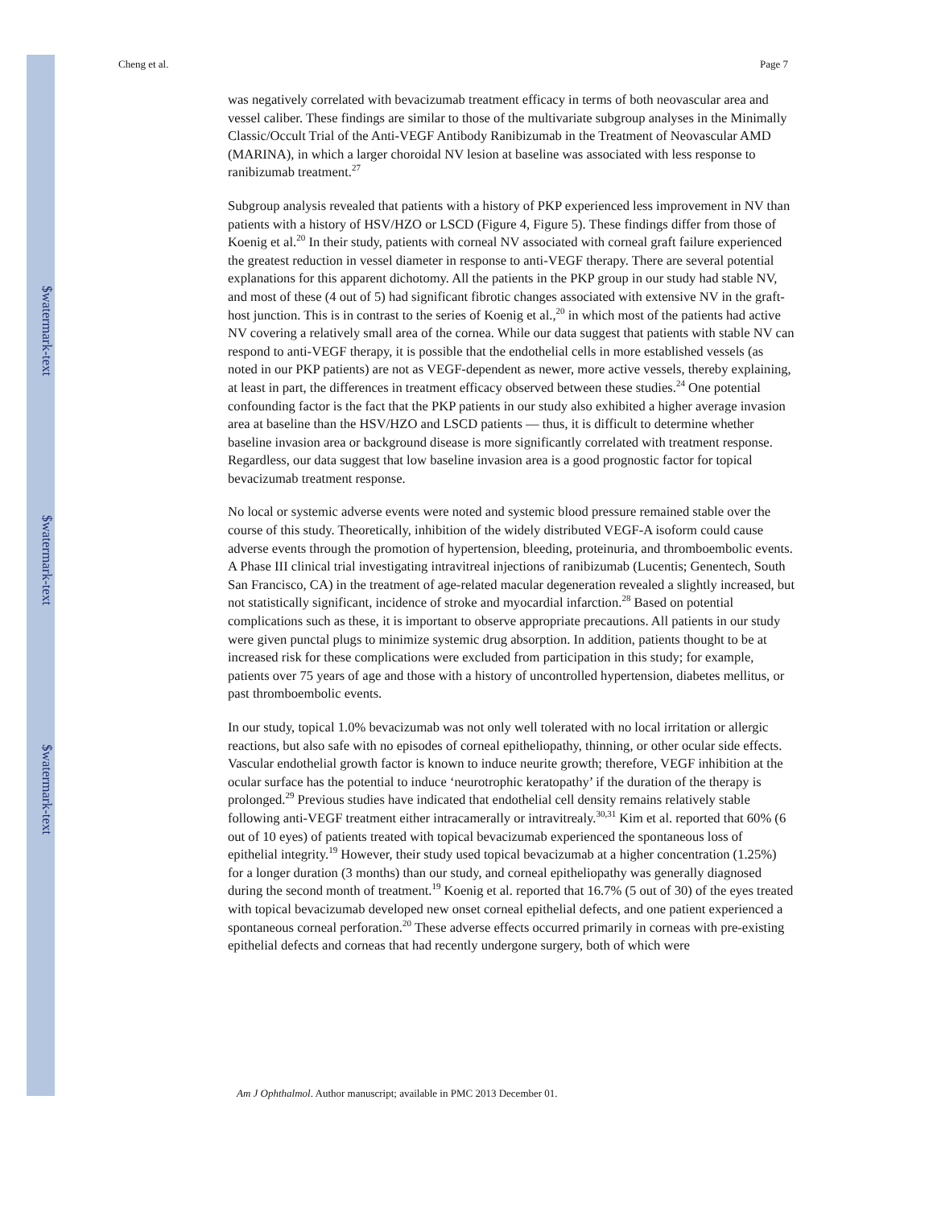$watermark-text
$watermark-text
$watermark-text
Cheng et al. Page 7
was negatively correlated with bevacizumab treatment efficacy in terms of both neovascular area and vessel caliber. These findings are similar to those of the multivariate subgroup analyses in the Minimally Classic/Occult Trial of the Anti-VEGF Antibody Ranibizumab in the Treatment of Neovascular AMD (MARINA), in which a larger choroidal NV lesion at baseline was associated with less response to ranibizumab treatment.<sup>27</sup>
Subgroup analysis revealed that patients with a history of PKP experienced less improvement in NV than patients with a history of HSV/HZO or LSCD (Figure 4, Figure 5). These findings differ from those of Koenig et al.<sup>20</sup> In their study, patients with corneal NV associated with corneal graft failure experienced the greatest reduction in vessel diameter in response to anti-VEGF therapy. There are several potential explanations for this apparent dichotomy. All the patients in the PKP group in our study had stable NV, and most of these (4 out of 5) had significant fibrotic changes associated with extensive NV in the graft-host junction. This is in contrast to the series of Koenig et al.,<sup>20</sup> in which most of the patients had active NV covering a relatively small area of the cornea. While our data suggest that patients with stable NV can respond to anti-VEGF therapy, it is possible that the endothelial cells in more established vessels (as noted in our PKP patients) are not as VEGF-dependent as newer, more active vessels, thereby explaining, at least in part, the differences in treatment efficacy observed between these studies.<sup>24</sup> One potential confounding factor is the fact that the PKP patients in our study also exhibited a higher average invasion area at baseline than the HSV/HZO and LSCD patients — thus, it is difficult to determine whether baseline invasion area or background disease is more significantly correlated with treatment response. Regardless, our data suggest that low baseline invasion area is a good prognostic factor for topical bevacizumab treatment response.
No local or systemic adverse events were noted and systemic blood pressure remained stable over the course of this study. Theoretically, inhibition of the widely distributed VEGF-A isoform could cause adverse events through the promotion of hypertension, bleeding, proteinuria, and thromboembolic events. A Phase III clinical trial investigating intravitreal injections of ranibizumab (Lucentis; Genentech, South San Francisco, CA) in the treatment of age-related macular degeneration revealed a slightly increased, but not statistically significant, incidence of stroke and myocardial infarction.<sup>28</sup> Based on potential complications such as these, it is important to observe appropriate precautions. All patients in our study were given punctal plugs to minimize systemic drug absorption. In addition, patients thought to be at increased risk for these complications were excluded from participation in this study; for example, patients over 75 years of age and those with a history of uncontrolled hypertension, diabetes mellitus, or past thromboembolic events.
In our study, topical 1.0% bevacizumab was not only well tolerated with no local irritation or allergic reactions, but also safe with no episodes of corneal epitheliopathy, thinning, or other ocular side effects. Vascular endothelial growth factor is known to induce neurite growth; therefore, VEGF inhibition at the ocular surface has the potential to induce ‘neurotrophic keratopathy’ if the duration of the therapy is prolonged.<sup>29</sup> Previous studies have indicated that endothelial cell density remains relatively stable following anti-VEGF treatment either intracamerally or intravitrealy.<sup>30,31</sup> Kim et al. reported that 60% (6 out of 10 eyes) of patients treated with topical bevacizumab experienced the spontaneous loss of epithelial integrity.<sup>19</sup> However, their study used topical bevacizumab at a higher concentration (1.25%) for a longer duration (3 months) than our study, and corneal epitheliopathy was generally diagnosed during the second month of treatment.<sup>19</sup> Koenig et al. reported that 16.7% (5 out of 30) of the eyes treated with topical bevacizumab developed new onset corneal epithelial defects, and one patient experienced a spontaneous corneal perforation.<sup>20</sup> These adverse effects occurred primarily in corneas with pre-existing epithelial defects and corneas that had recently undergone surgery, both of which were
Am J Ophthalmol. Author manuscript; available in PMC 2013 December 01.